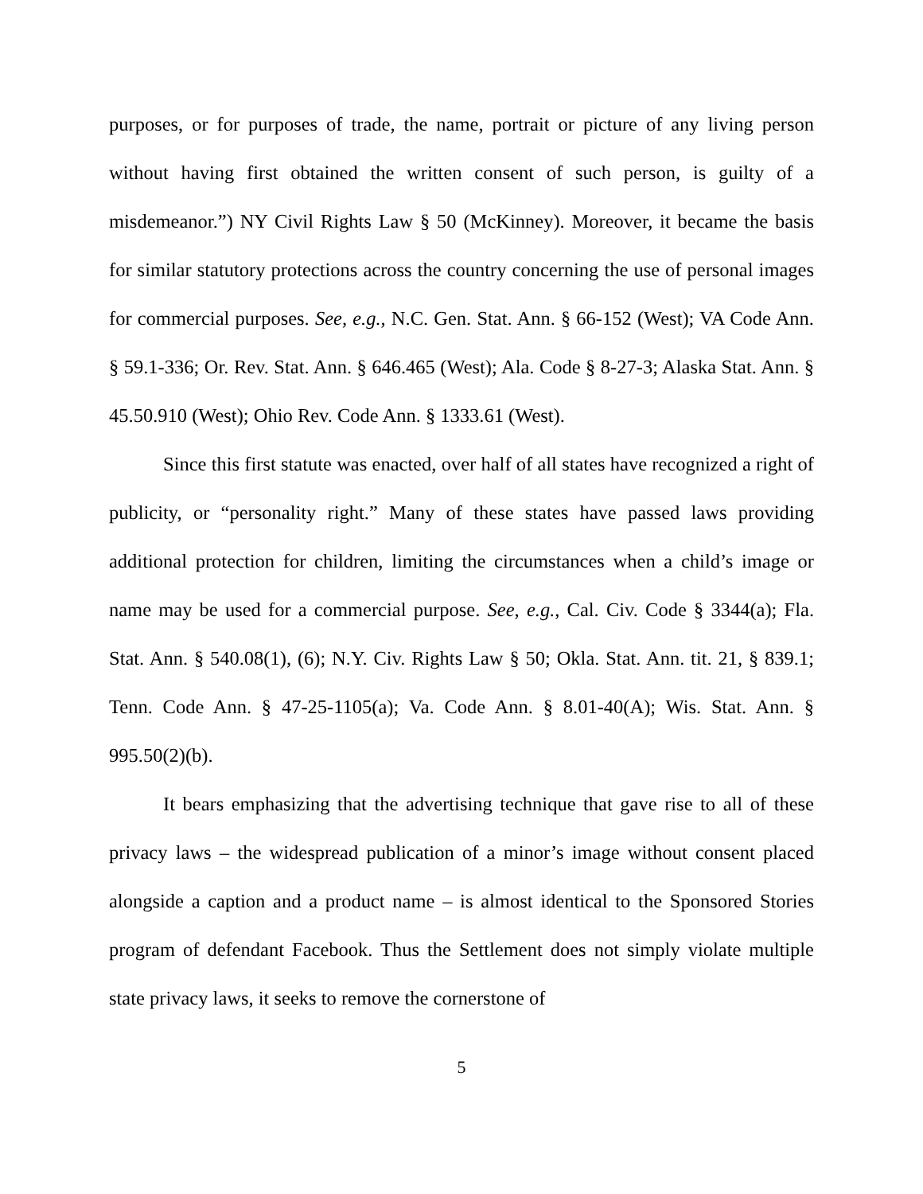purposes, or for purposes of trade, the name, portrait or picture of any living person without having first obtained the written consent of such person, is guilty of a misdemeanor.”) NY Civil Rights Law § 50 (McKinney). Moreover, it became the basis for similar statutory protections across the country concerning the use of personal images for commercial purposes. See, e.g., N.C. Gen. Stat. Ann. § 66-152 (West); VA Code Ann. § 59.1-336; Or. Rev. Stat. Ann. § 646.465 (West); Ala. Code § 8-27-3; Alaska Stat. Ann. § 45.50.910 (West); Ohio Rev. Code Ann. § 1333.61 (West).
Since this first statute was enacted, over half of all states have recognized a right of publicity, or “personality right.” Many of these states have passed laws providing additional protection for children, limiting the circumstances when a child’s image or name may be used for a commercial purpose. See, e.g., Cal. Civ. Code § 3344(a); Fla. Stat. Ann. § 540.08(1), (6); N.Y. Civ. Rights Law § 50; Okla. Stat. Ann. tit. 21, § 839.1; Tenn. Code Ann. § 47-25-1105(a); Va. Code Ann. § 8.01-40(A); Wis. Stat. Ann. § 995.50(2)(b).
It bears emphasizing that the advertising technique that gave rise to all of these privacy laws – the widespread publication of a minor’s image without consent placed alongside a caption and a product name – is almost identical to the Sponsored Stories program of defendant Facebook. Thus the Settlement does not simply violate multiple state privacy laws, it seeks to remove the cornerstone of
5